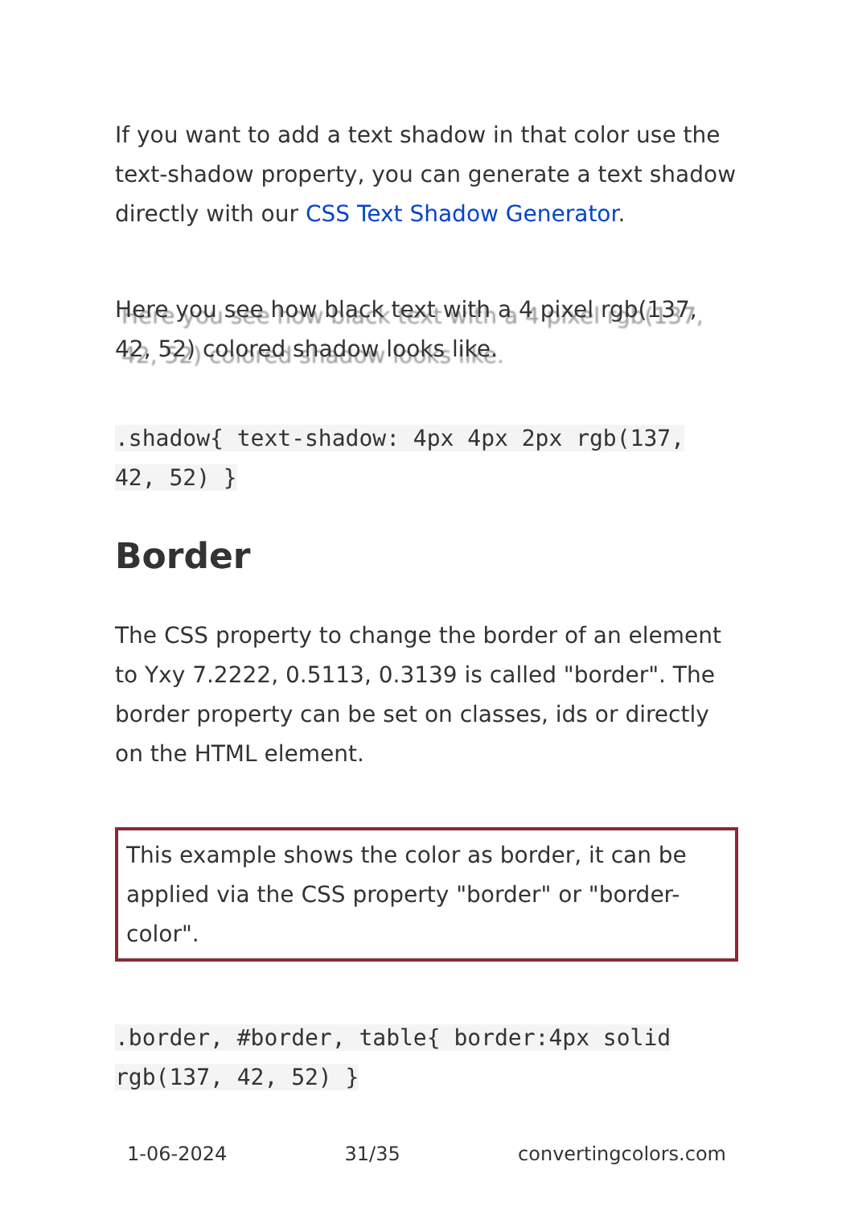If you want to add a text shadow in that color use the text-shadow property, you can generate a text shadow directly with our CSS Text Shadow Generator.
Here you see how black text with a 4 pixel rgb(137, 42, 52) colored shadow looks like.
.shadow{ text-shadow: 4px 4px 2px rgb(137, 42, 52) }
Border
The CSS property to change the border of an element to Yxy 7.2222, 0.5113, 0.3139 is called "border". The border property can be set on classes, ids or directly on the HTML element.
This example shows the color as border, it can be applied via the CSS property "border" or "border-color".
.border, #border, table{ border:4px solid rgb(137, 42, 52) }
1-06-2024 31/35 convertingcolors.com